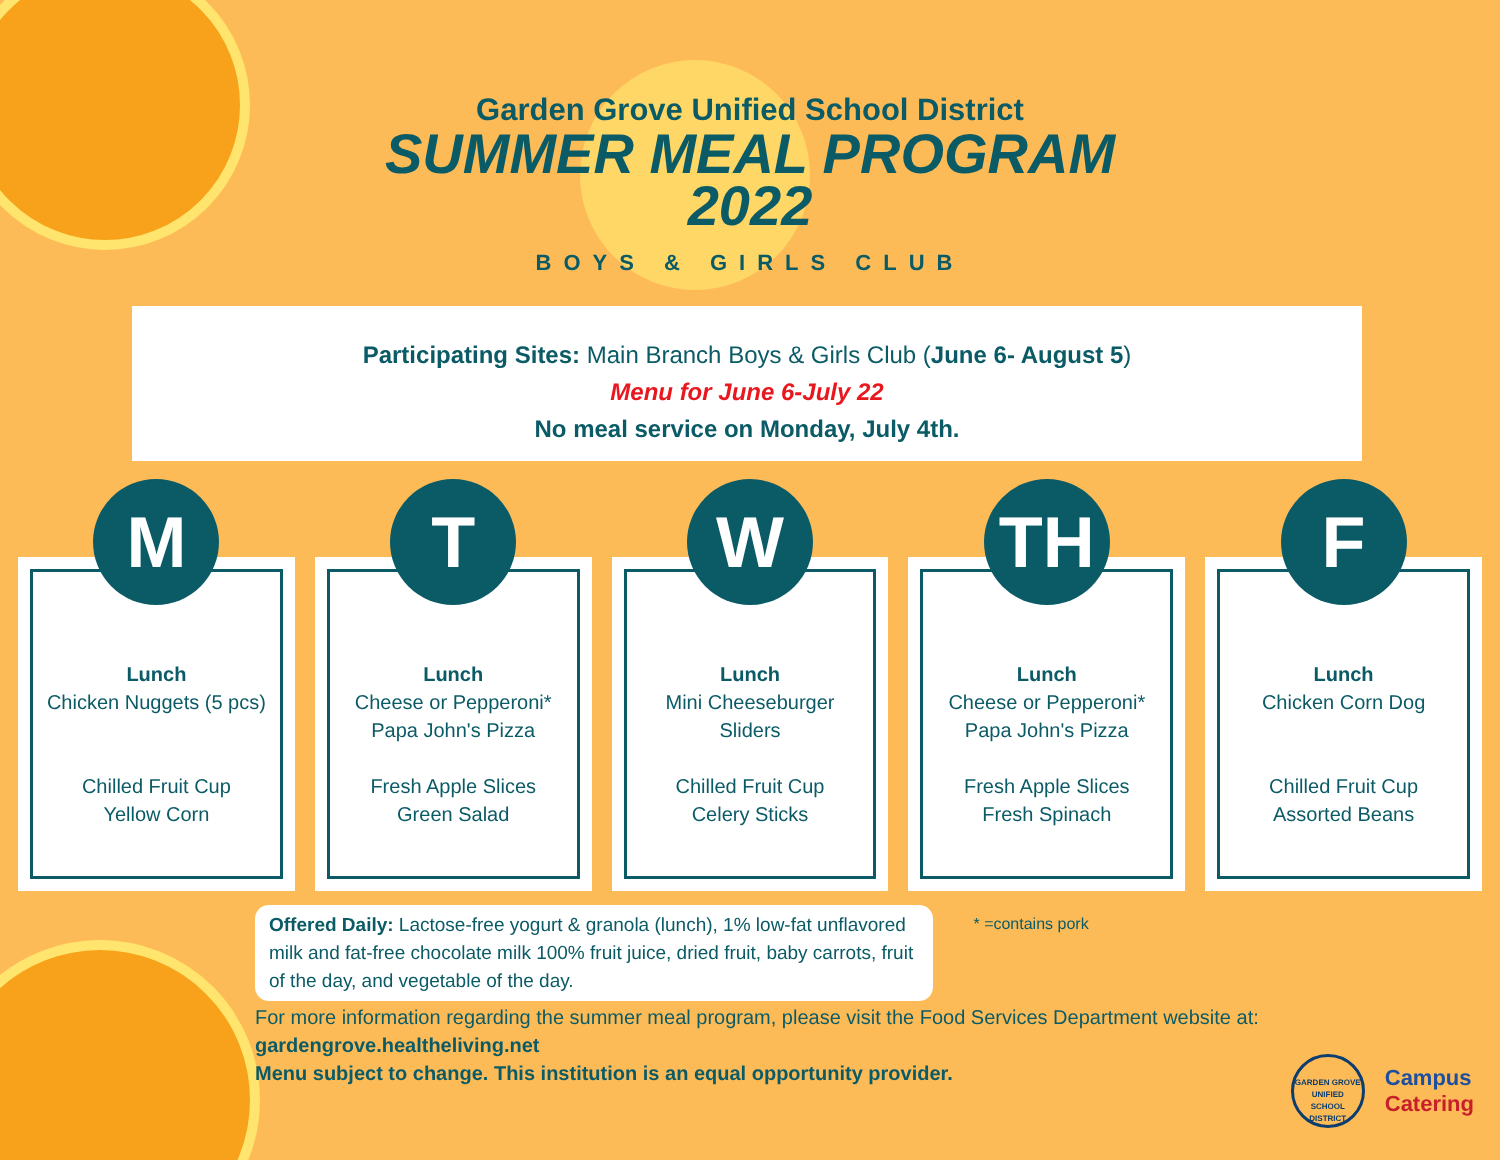Garden Grove Unified School District
SUMMER MEAL PROGRAM
2022
BOYS & GIRLS CLUB
Participating Sites: Main Branch Boys & Girls Club (June 6- August 5)
Menu for June 6-July 22
No meal service on Monday, July 4th.
M
Lunch
Chicken Nuggets (5 pcs)
Chilled Fruit Cup
Yellow Corn
T
Lunch
Cheese or Pepperoni*
Papa John's Pizza
Fresh Apple Slices
Green Salad
W
Lunch
Mini Cheeseburger
Sliders
Chilled Fruit Cup
Celery Sticks
TH
Lunch
Cheese or Pepperoni*
Papa John's Pizza
Fresh Apple Slices
Fresh Spinach
F
Lunch
Chicken Corn Dog
Chilled Fruit Cup
Assorted Beans
Offered Daily: Lactose-free yogurt & granola (lunch), 1% low-fat unflavored milk and fat-free chocolate milk 100% fruit juice, dried fruit, baby carrots, fruit of the day, and vegetable of the day.
* =contains pork
For more information regarding the summer meal program, please visit the Food Services Department website at: gardengrove.healtheliving.net
Menu subject to change. This institution is an equal opportunity provider.
GARDEN GROVE UNIFIED SCHOOL DISTRICT
Campus
Catering